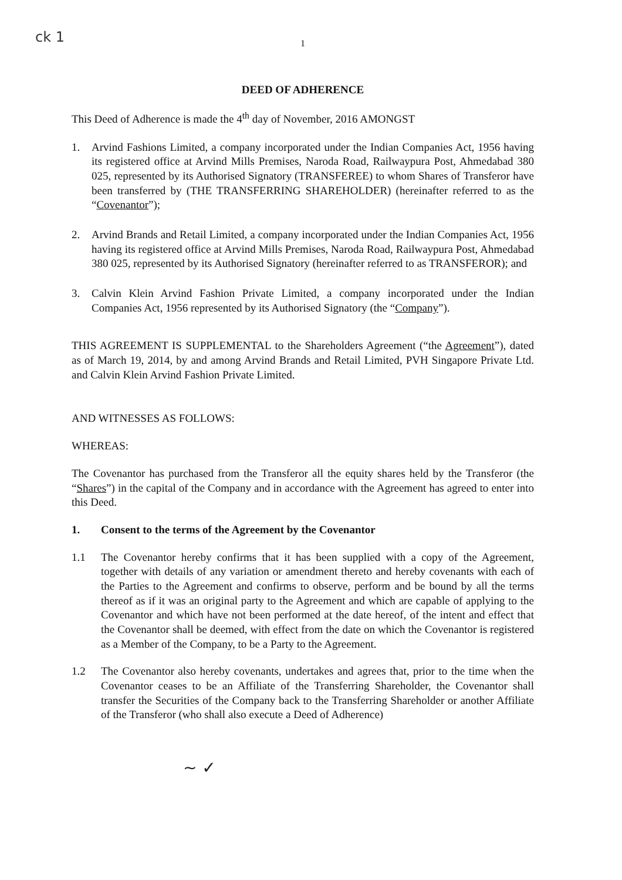ck 1
1
DEED OF ADHERENCE
This Deed of Adherence is made the 4<sup>th</sup> day of November, 2016 AMONGST
1. Arvind Fashions Limited, a company incorporated under the Indian Companies Act, 1956 having its registered office at Arvind Mills Premises, Naroda Road, Railwaypura Post, Ahmedabad 380 025, represented by its Authorised Signatory (TRANSFEREE) to whom Shares of Transferor have been transferred by (THE TRANSFERRING SHAREHOLDER) (hereinafter referred to as the “Covenantor”);
2. Arvind Brands and Retail Limited, a company incorporated under the Indian Companies Act, 1956 having its registered office at Arvind Mills Premises, Naroda Road, Railwaypura Post, Ahmedabad 380 025, represented by its Authorised Signatory (hereinafter referred to as TRANSFEROR); and
3. Calvin Klein Arvind Fashion Private Limited, a company incorporated under the Indian Companies Act, 1956 represented by its Authorised Signatory (the “Company”).
THIS AGREEMENT IS SUPPLEMENTAL to the Shareholders Agreement (“the Agreement”), dated as of March 19, 2014, by and among Arvind Brands and Retail Limited, PVH Singapore Private Ltd. and Calvin Klein Arvind Fashion Private Limited.
AND WITNESSES AS FOLLOWS:
WHEREAS:
The Covenantor has purchased from the Transferor all the equity shares held by the Transferor (the “Shares”) in the capital of the Company and in accordance with the Agreement has agreed to enter into this Deed.
1. Consent to the terms of the Agreement by the Covenantor
1.1 The Covenantor hereby confirms that it has been supplied with a copy of the Agreement, together with details of any variation or amendment thereto and hereby covenants with each of the Parties to the Agreement and confirms to observe, perform and be bound by all the terms thereof as if it was an original party to the Agreement and which are capable of applying to the Covenantor and which have not been performed at the date hereof, of the intent and effect that the Covenantor shall be deemed, with effect from the date on which the Covenantor is registered as a Member of the Company, to be a Party to the Agreement.
1.2 The Covenantor also hereby covenants, undertakes and agrees that, prior to the time when the Covenantor ceases to be an Affiliate of the Transferring Shareholder, the Covenantor shall transfer the Securities of the Company back to the Transferring Shareholder or another Affiliate of the Transferor (who shall also execute a Deed of Adherence)
~ ✓